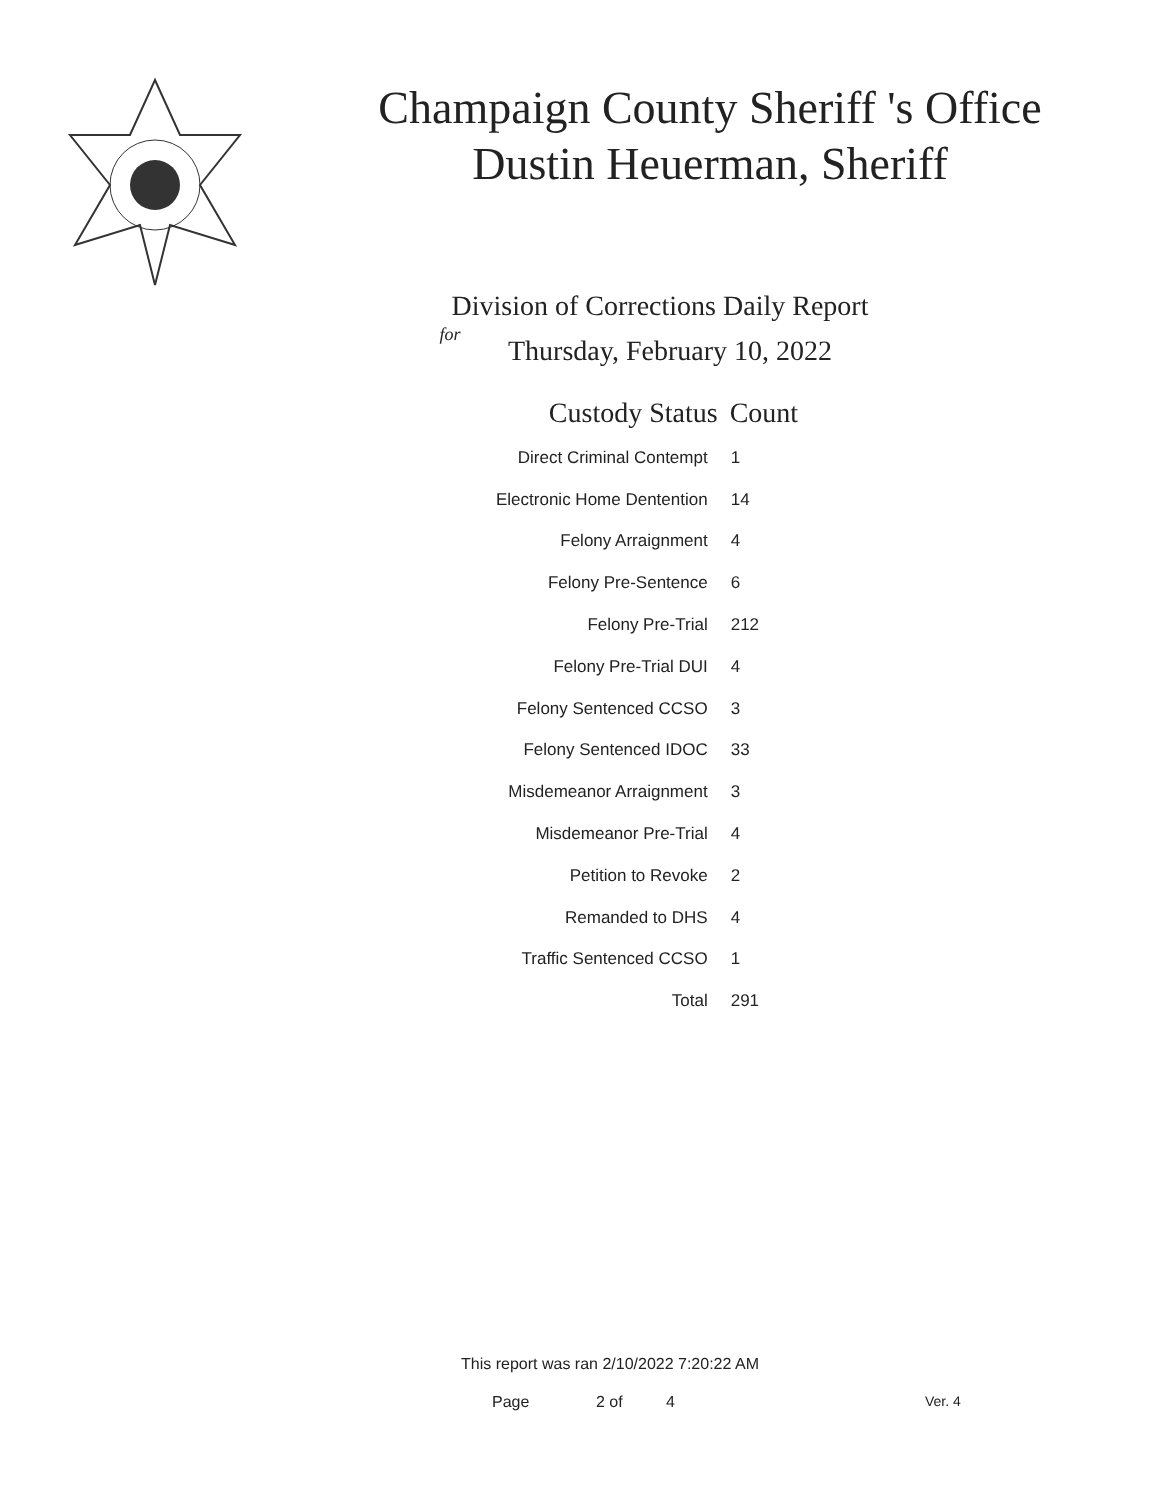Champaign County Sheriff 's Office
Dustin Heuerman, Sheriff
Division of Corrections Daily Report
for
Thursday, February 10, 2022
| Custody Status | Count |
| --- | --- |
| Direct Criminal Contempt | 1 |
| Electronic Home Dentention | 14 |
| Felony Arraignment | 4 |
| Felony Pre-Sentence | 6 |
| Felony Pre-Trial | 212 |
| Felony Pre-Trial DUI | 4 |
| Felony Sentenced CCSO | 3 |
| Felony Sentenced IDOC | 33 |
| Misdemeanor Arraignment | 3 |
| Misdemeanor Pre-Trial | 4 |
| Petition to Revoke | 2 |
| Remanded to DHS | 4 |
| Traffic Sentenced CCSO | 1 |
| Total | 291 |
This report was ran 2/10/2022 7:20:22 AM
Page 2 of 4 Ver. 4